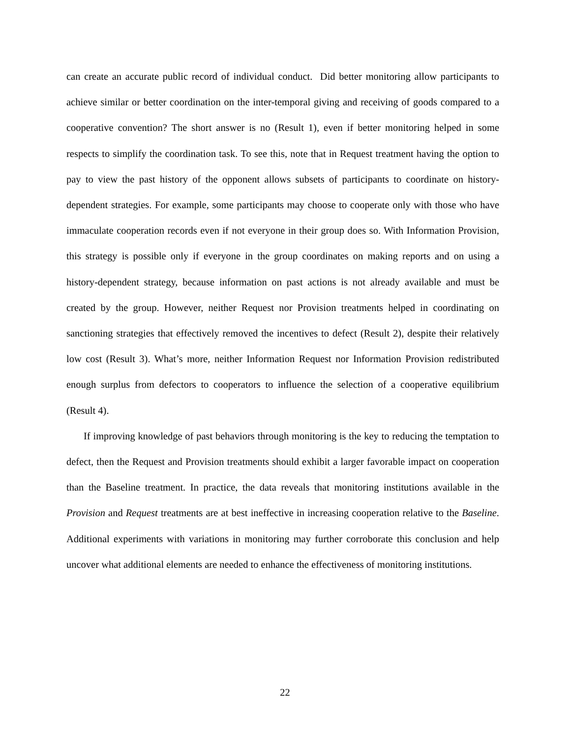can create an accurate public record of individual conduct. Did better monitoring allow participants to achieve similar or better coordination on the inter-temporal giving and receiving of goods compared to a cooperative convention? The short answer is no (Result 1), even if better monitoring helped in some respects to simplify the coordination task. To see this, note that in Request treatment having the option to pay to view the past history of the opponent allows subsets of participants to coordinate on history-dependent strategies. For example, some participants may choose to cooperate only with those who have immaculate cooperation records even if not everyone in their group does so. With Information Provision, this strategy is possible only if everyone in the group coordinates on making reports and on using a history-dependent strategy, because information on past actions is not already available and must be created by the group. However, neither Request nor Provision treatments helped in coordinating on sanctioning strategies that effectively removed the incentives to defect (Result 2), despite their relatively low cost (Result 3). What’s more, neither Information Request nor Information Provision redistributed enough surplus from defectors to cooperators to influence the selection of a cooperative equilibrium (Result 4).
If improving knowledge of past behaviors through monitoring is the key to reducing the temptation to defect, then the Request and Provision treatments should exhibit a larger favorable impact on cooperation than the Baseline treatment. In practice, the data reveals that monitoring institutions available in the Provision and Request treatments are at best ineffective in increasing cooperation relative to the Baseline. Additional experiments with variations in monitoring may further corroborate this conclusion and help uncover what additional elements are needed to enhance the effectiveness of monitoring institutions.
22